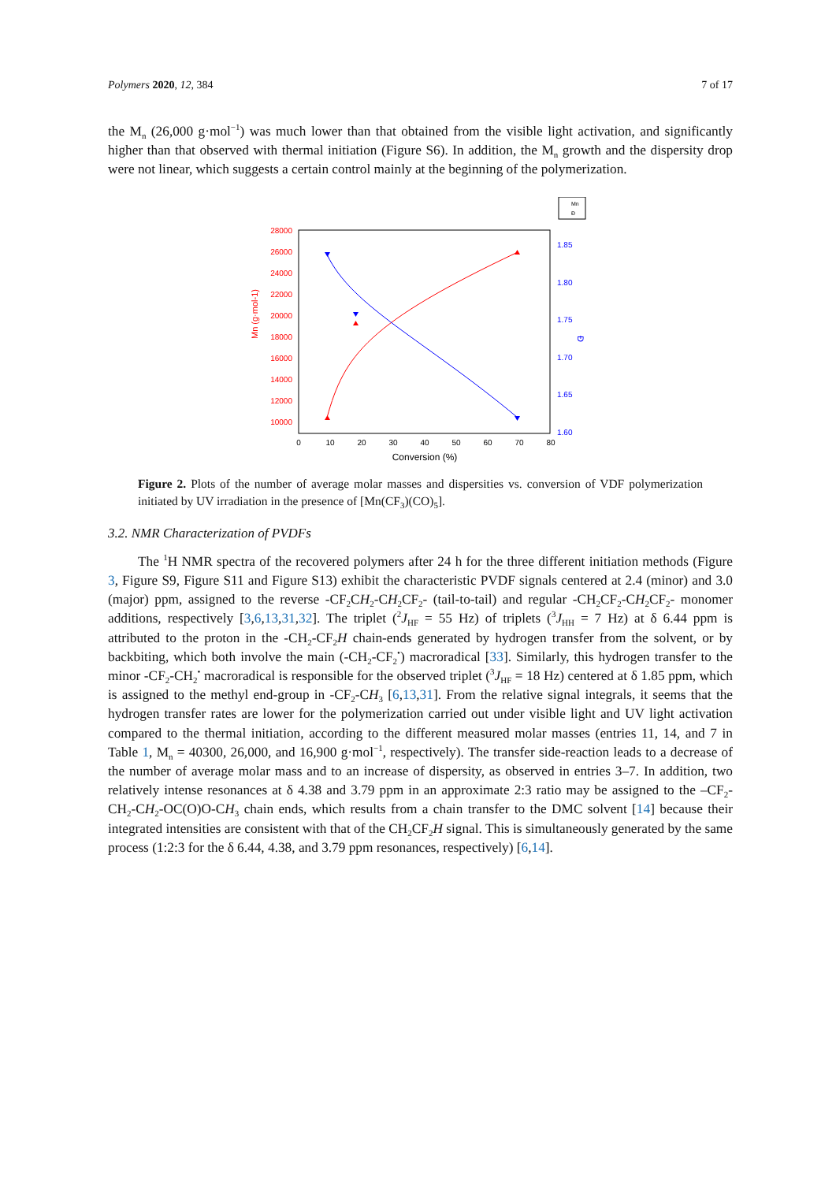Polymers 2020, 12, 384 7 of 17
the M<sub>n</sub> (26,000 g·mol<sup>−1</sup>) was much lower than that obtained from the visible light activation, and significantly higher than that observed with thermal initiation (Figure S6). In addition, the M<sub>n</sub> growth and the dispersity drop were not linear, which suggests a certain control mainly at the beginning of the polymerization.
28000
26000
24000
22000
20000
18000
16000
14000
12000
10000
Mn (g·mol-1)
1.85
1.80
1.75
1.70
1.65
1.60
Đ
0
10
20
30
40
50
60
70
80
Conversion (%)
Mn
Đ
Figure 2. Plots of the number of average molar masses and dispersities vs. conversion of VDF polymerization initiated by UV irradiation in the presence of [Mn(CF<sub>3</sub>)(CO)<sub>5</sub>].
3.2. NMR Characterization of PVDFs
The <sup>1</sup>H NMR spectra of the recovered polymers after 24 h for the three different initiation methods (Figure 3, Figure S9, Figure S11 and Figure S13) exhibit the characteristic PVDF signals centered at 2.4 (minor) and 3.0 (major) ppm, assigned to the reverse -CF<sub>2</sub>CH<sub>2</sub>-CH<sub>2</sub>CF<sub>2</sub>- (tail-to-tail) and regular -CH<sub>2</sub>CF<sub>2</sub>-CH<sub>2</sub>CF<sub>2</sub>- monomer additions, respectively [3,6,13,31,32]. The triplet (<sup>2</sup>J<sub>HF</sub> = 55 Hz) of triplets (<sup>3</sup>J<sub>HH</sub> = 7 Hz) at δ 6.44 ppm is attributed to the proton in the -CH<sub>2</sub>-CF<sub>2</sub>H chain-ends generated by hydrogen transfer from the solvent, or by backbiting, which both involve the main (-CH<sub>2</sub>-CF<sub>2</sub><sup>•</sup>) macroradical [33]. Similarly, this hydrogen transfer to the minor -CF<sub>2</sub>-CH<sub>2</sub><sup>•</sup> macroradical is responsible for the observed triplet (<sup>3</sup>J<sub>HF</sub> = 18 Hz) centered at δ 1.85 ppm, which is assigned to the methyl end-group in -CF<sub>2</sub>-CH<sub>3</sub> [6,13,31]. From the relative signal integrals, it seems that the hydrogen transfer rates are lower for the polymerization carried out under visible light and UV light activation compared to the thermal initiation, according to the different measured molar masses (entries 11, 14, and 7 in Table 1, M<sub>n</sub> = 40300, 26,000, and 16,900 g·mol<sup>−1</sup>, respectively). The transfer side-reaction leads to a decrease of the number of average molar mass and to an increase of dispersity, as observed in entries 3–7. In addition, two relatively intense resonances at δ 4.38 and 3.79 ppm in an approximate 2:3 ratio may be assigned to the –CF<sub>2</sub>-CH<sub>2</sub>-CH<sub>2</sub>-OC(O)O-CH<sub>3</sub> chain ends, which results from a chain transfer to the DMC solvent [14] because their integrated intensities are consistent with that of the CH<sub>2</sub>CF<sub>2</sub>H signal. This is simultaneously generated by the same process (1:2:3 for the δ 6.44, 4.38, and 3.79 ppm resonances, respectively) [6,14].